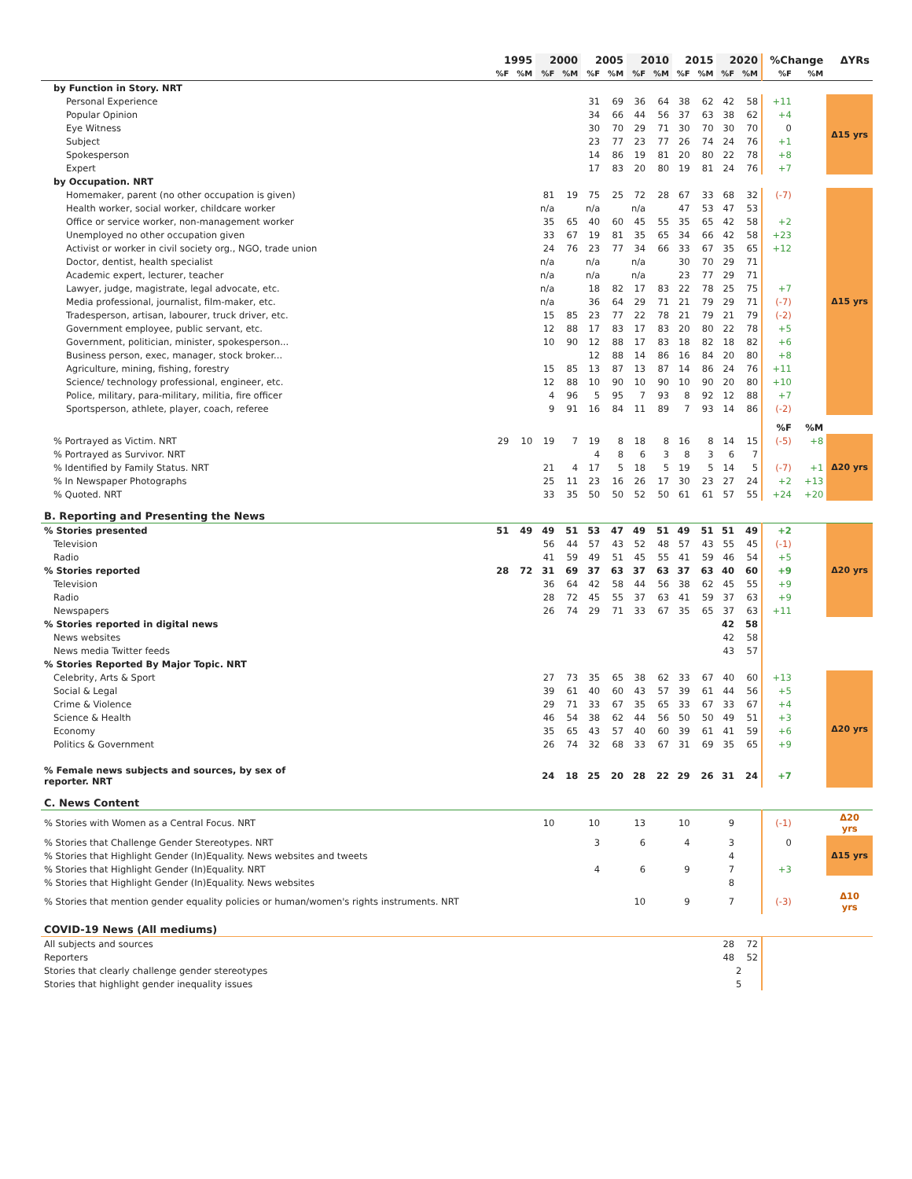| | 1995 | | 2000 | | 2005 | | 2010 | | 2015 | | 2020 | | %Change | | ΔYRs |
| --- | --- | --- | --- | --- | --- | --- | --- | --- | --- | --- | --- | --- | --- | --- | --- |
| | %F | %M | %F | %M | %F | %M | %F | %M | %F | %M | %F | %M | %F | %M | |
| by Function in Story. NRT | | | | | | | | | | | | | | | |
| Personal Experience | | | | | 31 | 69 | 36 | 64 | 38 | 62 | 42 | 58 | +11 | | Δ15 yrs |
| Popular Opinion | | | | | 34 | 66 | 44 | 56 | 37 | 63 | 38 | 62 | +4 | | |
| Eye Witness | | | | | 30 | 70 | 29 | 71 | 30 | 70 | 30 | 70 | 0 | | |
| Subject | | | | | 23 | 77 | 23 | 77 | 26 | 74 | 24 | 76 | +1 | | |
| Spokesperson | | | | | 14 | 86 | 19 | 81 | 20 | 80 | 22 | 78 | +8 | | |
| Expert | | | | | 17 | 83 | 20 | 80 | 19 | 81 | 24 | 76 | +7 | | |
| by Occupation. NRT | | | | | | | | | | | | | | | |
| Homemaker, parent (no other occupation is given) | | | 81 | 19 | 75 | 25 | 72 | 28 | 67 | 33 | 68 | 32 | (-7) | | Δ15 yrs |
| Health worker, social worker, childcare worker | | | n/a | | n/a | | n/a | | 47 | 53 | 47 | 53 | | | |
| Office or service worker, non-management worker | | | 35 | 65 | 40 | 60 | 45 | 55 | 35 | 65 | 42 | 58 | +2 | | |
| Unemployed no other occupation given | | | 33 | 67 | 19 | 81 | 35 | 65 | 34 | 66 | 42 | 58 | +23 | | |
| Activist or worker in civil society org., NGO, trade union | | | 24 | 76 | 23 | 77 | 34 | 66 | 33 | 67 | 35 | 65 | +12 | | |
| Doctor, dentist, health specialist | | | n/a | | n/a | | n/a | | 30 | 70 | 29 | 71 | | | |
| Academic expert, lecturer, teacher | | | n/a | | n/a | | n/a | | 23 | 77 | 29 | 71 | | | |
| Lawyer, judge, magistrate, legal advocate, etc. | | | n/a | | 18 | 82 | 17 | 83 | 22 | 78 | 25 | 75 | +7 | | |
| Media professional, journalist, film-maker, etc. | | | n/a | | 36 | 64 | 29 | 71 | 21 | 79 | 29 | 71 | (-7) | | |
| Tradesperson, artisan, labourer, truck driver, etc. | | | 15 | 85 | 23 | 77 | 22 | 78 | 21 | 79 | 21 | 79 | (-2) | | |
| Government employee, public servant, etc. | | | 12 | 88 | 17 | 83 | 17 | 83 | 20 | 80 | 22 | 78 | +5 | | |
| Government, politician, minister, spokesperson... | | | 10 | 90 | 12 | 88 | 17 | 83 | 18 | 82 | 18 | 82 | +6 | | |
| Business person, exec, manager, stock broker... | | | | | 12 | 88 | 14 | 86 | 16 | 84 | 20 | 80 | +8 | | |
| Agriculture, mining, fishing, forestry | | | 15 | 85 | 13 | 87 | 13 | 87 | 14 | 86 | 24 | 76 | +11 | | |
| Science/ technology professional, engineer, etc. | | | 12 | 88 | 10 | 90 | 10 | 90 | 10 | 90 | 20 | 80 | +10 | | |
| Police, military, para-military, militia, fire officer | | | 4 | 96 | 5 | 95 | 7 | 93 | 8 | 92 | 12 | 88 | +7 | | |
| Sportsperson, athlete, player, coach, referee | | | 9 | 91 | 16 | 84 | 11 | 89 | 7 | 93 | 14 | 86 | (-2) | | |
| | | | | | | | | | | | | | %F | %M | |
| % Portrayed as Victim. NRT | 29 | 10 | 19 | 7 | 19 | 8 | 18 | 8 | 16 | 8 | 14 | 15 | (-5) | +8 | Δ20 yrs |
| % Portrayed as Survivor. NRT | | | | | 4 | 8 | 6 | 3 | 8 | 3 | 6 | 7 | | | |
| % Identified by Family Status. NRT | | | 21 | 4 | 17 | 5 | 18 | 5 | 19 | 5 | 14 | 5 | (-7) | +1 | |
| % In Newspaper Photographs | | | 25 | 11 | 23 | 16 | 26 | 17 | 30 | 23 | 27 | 24 | +2 | +13 | |
| % Quoted. NRT | | | 33 | 35 | 50 | 50 | 52 | 50 | 61 | 61 | 57 | 55 | +24 | +20 | |
| B. Reporting and Presenting the News | | | | | | | | | | | | | | | |
| % Stories presented | 51 | 49 | 49 | 51 | 53 | 47 | 49 | 51 | 49 | 51 | 51 | 49 | +2 | | Δ20 yrs |
| Television | | | 56 | 44 | 57 | 43 | 52 | 48 | 57 | 43 | 55 | 45 | (-1) | | |
| Radio | | | 41 | 59 | 49 | 51 | 45 | 55 | 41 | 59 | 46 | 54 | +5 | | |
| % Stories reported | 28 | 72 | 31 | 69 | 37 | 63 | 37 | 63 | 37 | 63 | 40 | 60 | +9 | | |
| Television | | | 36 | 64 | 42 | 58 | 44 | 56 | 38 | 62 | 45 | 55 | +9 | | |
| Radio | | | 28 | 72 | 45 | 55 | 37 | 63 | 41 | 59 | 37 | 63 | +9 | | |
| Newspapers | | | 26 | 74 | 29 | 71 | 33 | 67 | 35 | 65 | 37 | 63 | +11 | | |
| % Stories reported in digital news | | | | | | | | | | | 42 | 58 | | | |
| News websites | | | | | | | | | | | 42 | 58 | | | |
| News media Twitter feeds | | | | | | | | | | | 43 | 57 | | | |
| % Stories Reported By Major Topic. NRT | | | | | | | | | | | | | | | |
| Celebrity, Arts & Sport | | | 27 | 73 | 35 | 65 | 38 | 62 | 33 | 67 | 40 | 60 | +13 | | Δ20 yrs |
| Social & Legal | | | 39 | 61 | 40 | 60 | 43 | 57 | 39 | 61 | 44 | 56 | +5 | | |
| Crime & Violence | | | 29 | 71 | 33 | 67 | 35 | 65 | 33 | 67 | 33 | 67 | +4 | | |
| Science & Health | | | 46 | 54 | 38 | 62 | 44 | 56 | 50 | 50 | 49 | 51 | +3 | | |
| Economy | | | 35 | 65 | 43 | 57 | 40 | 60 | 39 | 61 | 41 | 59 | +6 | | |
| Politics & Government | | | 26 | 74 | 32 | 68 | 33 | 67 | 31 | 69 | 35 | 65 | +9 | | |
| % Female news subjects and sources, by sex of reporter. NRT | | | 24 | 18 | 25 | 20 | 28 | 22 | 29 | 26 | 31 | 24 | +7 | | |
| C. News Content | | | | | | | | | | | | | | | |
| % Stories with Women as a Central Focus. NRT | | | 10 | | 10 | | 13 | | 10 | | 9 | | (-1) | | Δ20 yrs |
| % Stories that Challenge Gender Stereotypes. NRT | | | | | 3 | | 6 | | 4 | | 3 | | 0 | | Δ15 yrs |
| % Stories that Highlight Gender (In)Equality. News websites and tweets | | | | | | | | | | | 4 | | | | |
| % Stories that Highlight Gender (In)Equality. NRT | | | | | 4 | | 6 | | 9 | | 7 | | +3 | | |
| % Stories that Highlight Gender (In)Equality. News websites | | | | | | | | | | | 8 | | | | |
| % Stories that mention gender equality policies or human/women's rights instruments. NRT | | | | | | | 10 | | 9 | | 7 | | (-3) | | Δ10 yrs |
| COVID-19 News (All mediums) | | | | | | | | | | | | | | | |
| All subjects and sources | | | | | | | | | | | 28 | 72 | | | |
| Reporters | | | | | | | | | | | 48 | 52 | | | |
| Stories that clearly challenge gender stereotypes | | | | | | | | | | | 2 | | | | |
| Stories that highlight gender inequality issues | | | | | | | | | | | 5 | | | | |